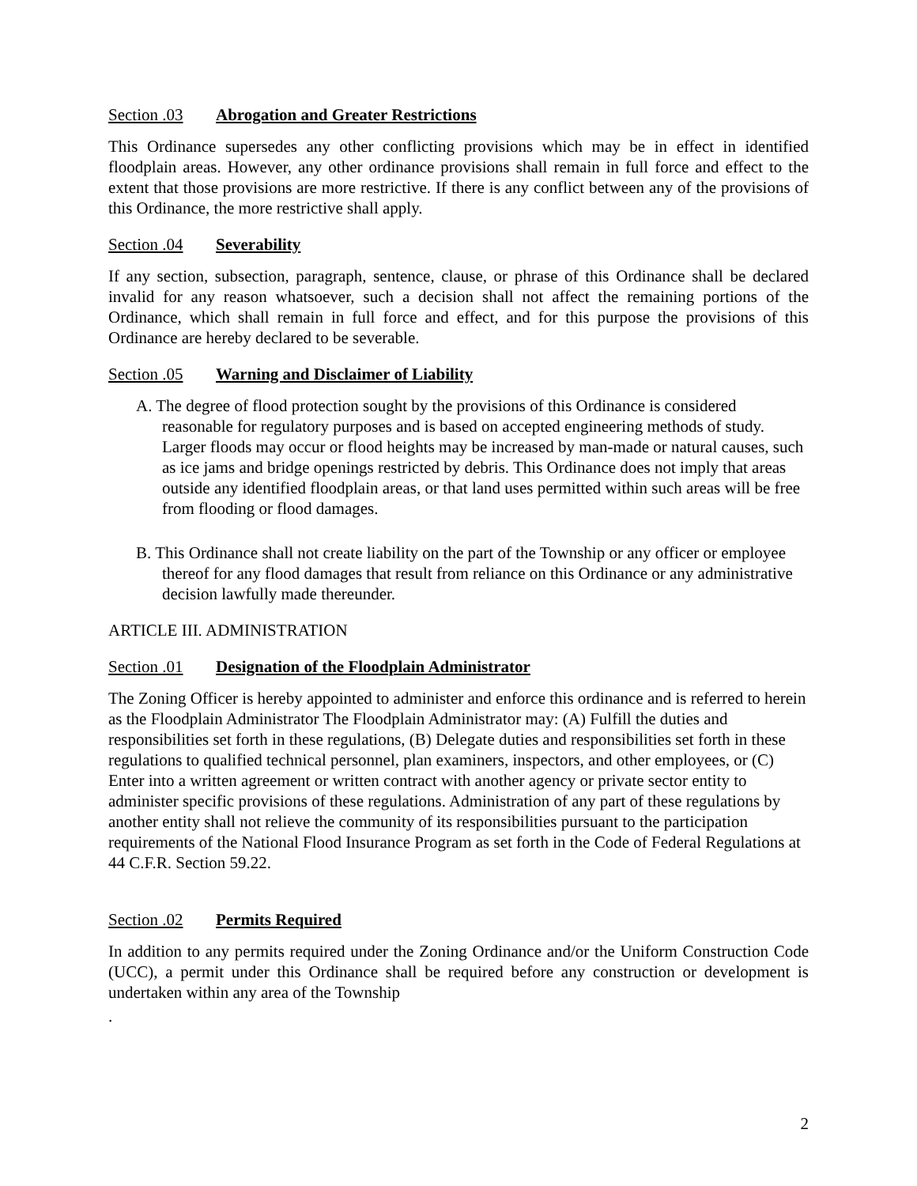Section .03 Abrogation and Greater Restrictions
This Ordinance supersedes any other conflicting provisions which may be in effect in identified floodplain areas. However, any other ordinance provisions shall remain in full force and effect to the extent that those provisions are more restrictive. If there is any conflict between any of the provisions of this Ordinance, the more restrictive shall apply.
Section .04 Severability
If any section, subsection, paragraph, sentence, clause, or phrase of this Ordinance shall be declared invalid for any reason whatsoever, such a decision shall not affect the remaining portions of the Ordinance, which shall remain in full force and effect, and for this purpose the provisions of this Ordinance are hereby declared to be severable.
Section .05 Warning and Disclaimer of Liability
A. The degree of flood protection sought by the provisions of this Ordinance is considered reasonable for regulatory purposes and is based on accepted engineering methods of study. Larger floods may occur or flood heights may be increased by man-made or natural causes, such as ice jams and bridge openings restricted by debris. This Ordinance does not imply that areas outside any identified floodplain areas, or that land uses permitted within such areas will be free from flooding or flood damages.
B. This Ordinance shall not create liability on the part of the Township or any officer or employee thereof for any flood damages that result from reliance on this Ordinance or any administrative decision lawfully made thereunder.
ARTICLE III. ADMINISTRATION
Section .01 Designation of the Floodplain Administrator
The Zoning Officer is hereby appointed to administer and enforce this ordinance and is referred to herein as the Floodplain Administrator The Floodplain Administrator may: (A) Fulfill the duties and responsibilities set forth in these regulations, (B) Delegate duties and responsibilities set forth in these regulations to qualified technical personnel, plan examiners, inspectors, and other employees, or (C) Enter into a written agreement or written contract with another agency or private sector entity to administer specific provisions of these regulations. Administration of any part of these regulations by another entity shall not relieve the community of its responsibilities pursuant to the participation requirements of the National Flood Insurance Program as set forth in the Code of Federal Regulations at 44 C.F.R. Section 59.22.
Section .02 Permits Required
In addition to any permits required under the Zoning Ordinance and/or the Uniform Construction Code (UCC), a permit under this Ordinance shall be required before any construction or development is undertaken within any area of the Township
.
2